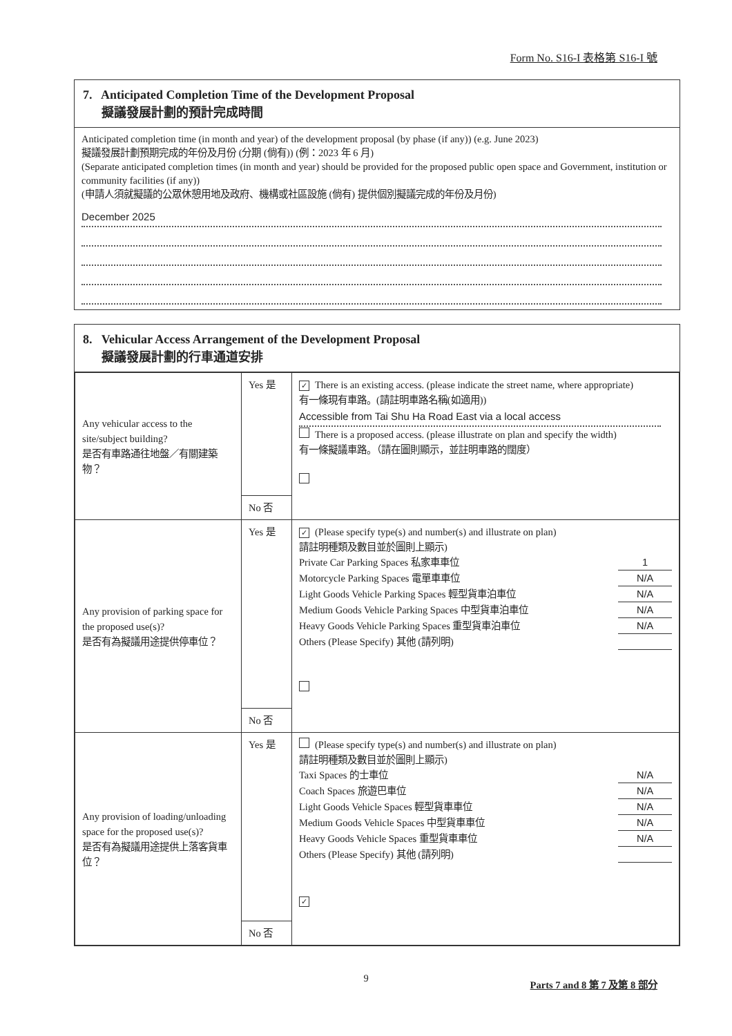Form No. S16-I 表格第 S16-I 號
7. Anticipated Completion Time of the Development Proposal
擬議發展計劃的預計完成時間
Anticipated completion time (in month and year) of the development proposal (by phase (if any)) (e.g. June 2023)
擬議發展計劃預期完成的年份及月份 (分期 (倘有)) (例：2023 年 6 月)
(Separate anticipated completion times (in month and year) should be provided for the proposed public open space and Government, institution or community facilities (if any))
(申請人須就擬議的公眾休憩用地及政府、機構或社區設施 (倘有) 提供個別擬議完成的年份及月份)
December 2025
8. Vehicular Access Arrangement of the Development Proposal
擬議發展計劃的行車通道安排
| Any vehicular access to the site/subject building? 是否有車路通往地盤／有關建築物？ | Yes 是 | ✓ There is an existing access. (please indicate the street name, where appropriate) 有一條現有車路。(請註明車路名稱(如適用)) Accessible from Tai Shu Ha Road East via a local access There is a proposed access. (please illustrate on plan and specify the width) 有一條擬議車路。（請在圖則顯示，並註明車路的闊度） |
| | No 否 | |
| Any provision of parking space for the proposed use(s)? 是否有為擬議用途提供停車位？ | Yes 是 | ✓ (Please specify type(s) and number(s) and illustrate on plan) 請註明種類及數目並於圖則上顯示) Private Car Parking Spaces 私家車車位 1 Motorcycle Parking Spaces 電單車車位 N/A Light Goods Vehicle Parking Spaces 輕型貨車泊車位 N/A Medium Goods Vehicle Parking Spaces 中型貨車泊車位 N/A Heavy Goods Vehicle Parking Spaces 重型貨車泊車位 N/A Others (Please Specify) 其他 (請列明) |
| | No 否 | |
| Any provision of loading/unloading space for the proposed use(s)? 是否有為擬議用途提供上落客貨車位？ | Yes 是 | (Please specify type(s) and number(s) and illustrate on plan) 請註明種類及數目並於圖則上顯示) Taxi Spaces 的士車位 N/A Coach Spaces 旅遊巴車位 N/A Light Goods Vehicle Spaces 輕型貨車車位 N/A Medium Goods Vehicle Spaces 中型貨車車位 N/A Heavy Goods Vehicle Spaces 重型貨車車位 N/A Others (Please Specify) 其他 (請列明) ✓ |
| | No 否 | |
9
Parts 7 and 8 第 7 及第 8 部分